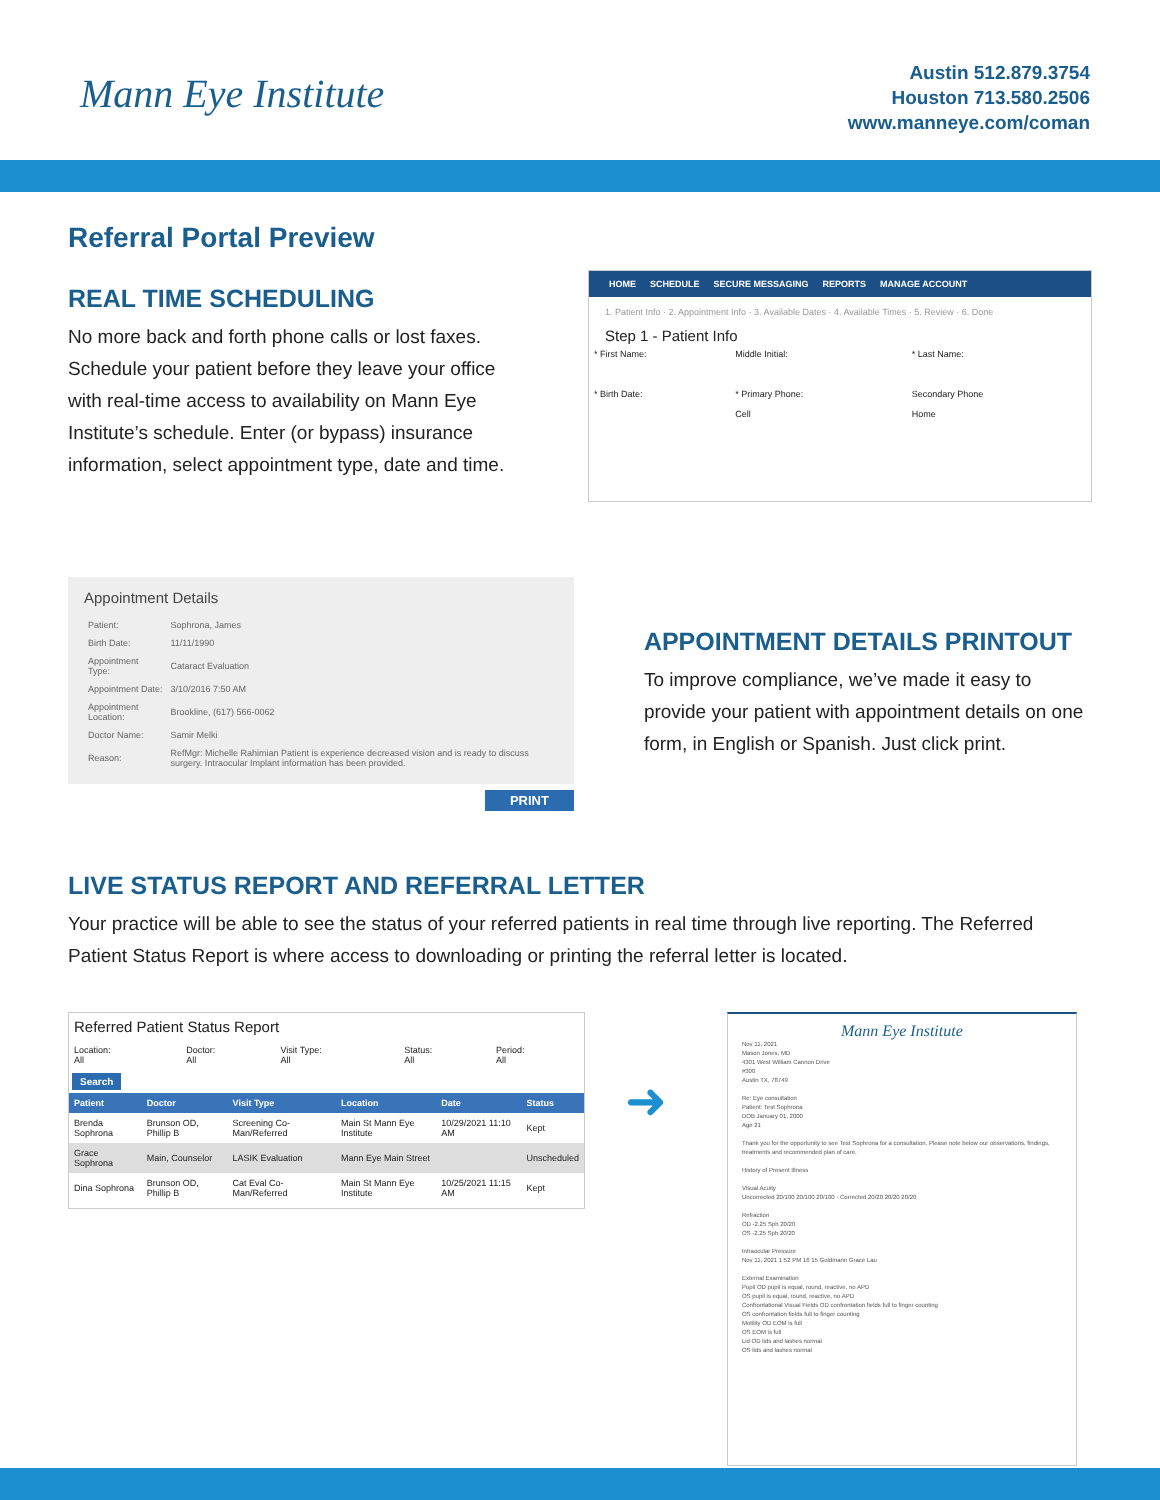Mann Eye Institute
Austin 512.879.3754
Houston 713.580.2506
www.manneye.com/coman
Referral Portal Preview
REAL TIME SCHEDULING
No more back and forth phone calls or lost faxes. Schedule your patient before they leave your office with real-time access to availability on Mann Eye Institute’s schedule. Enter (or bypass) insurance information, select appointment type, date and time.
HOME SCHEDULE SECURE MESSAGING REPORTS MANAGE ACCOUNT
1. Patient Info · 2. Appointment Info · 3. Available Dates · 4. Available Times · 5. Review · 6. Done
Step 1 - Patient Info
| * First Name: | Middle Initial: | * Last Name: |
| * Birth Date: | * Primary Phone: | Secondary Phone |
| | Cell | Home |
Appointment Details
| Patient: | Sophrona, James |
| Birth Date: | 11/11/1990 |
| Appointment Type: | Cataract Evaluation |
| Appointment Date: | 3/10/2016 7:50 AM |
| Appointment Location: | Brookline, (617) 566-0062 |
| Doctor Name: | Samir Melki |
| Reason: | RefMgr: Michelle Rahimian Patient is experience decreased vision and is ready to discuss surgery. Intraocular Implant information has been provided. |
PRINT
APPOINTMENT DETAILS PRINTOUT
To improve compliance, we’ve made it easy to provide your patient with appointment details on one form, in English or Spanish. Just click print.
LIVE STATUS REPORT AND REFERRAL LETTER
Your practice will be able to see the status of your referred patients in real time through live reporting. The Referred Patient Status Report is where access to downloading or printing the referral letter is located.
Referred Patient Status Report
| Location: All | Doctor: All | Visit Type: All | Status: All | Period: All |
Search
| Patient | Doctor | Visit Type | Location | Date | Status |
| --- | --- | --- | --- | --- | --- |
| Brenda Sophrona | Brunson OD, Phillip B | Screening Co-Man/Referred | Main St Mann Eye Institute | 10/29/2021 11:10 AM | Kept |
| Grace Sophrona | Main, Counselor | LASIK Evaluation | Mann Eye Main Street | | Unscheduled |
| Dina Sophrona | Brunson OD, Phillip B | Cat Eval Co-Man/Referred | Main St Mann Eye Institute | 10/25/2021 11:15 AM | Kept |
➜
Mann Eye Institute
Nov 11, 2021
Mason Jones, MD
4301 West William Cannon Drive
#300
Austin TX, 78749
Re: Eye consultation
Patient: Test Sophrona
DOB January 01, 2000
Age 21
Thank you for the opportunity to see Test Sophrona for a consultation. Please note below our observations, findings, treatments and recommended plan of care.
History of Present Illness
Visual Acuity
Uncorrected 20/100 20/100 20/100 · Corrected 20/20 20/20 20/20
Refraction
OD -2.25 Sph 20/20
OS -2.25 Sph 20/20
Intraocular Pressure
Nov 11, 2021 1:52 PM 16 15 Goldmann Grace Lau
External Examination
Pupil OD pupil is equal, round, reactive, no APD
OS pupil is equal, round, reactive, no APD
Confrontational Visual Fields OD confrontation fields full to finger counting
OS confrontation fields full to finger counting
Motility OD EOM is full
OS EOM is full
Lid OD lids and lashes normal
OS lids and lashes normal